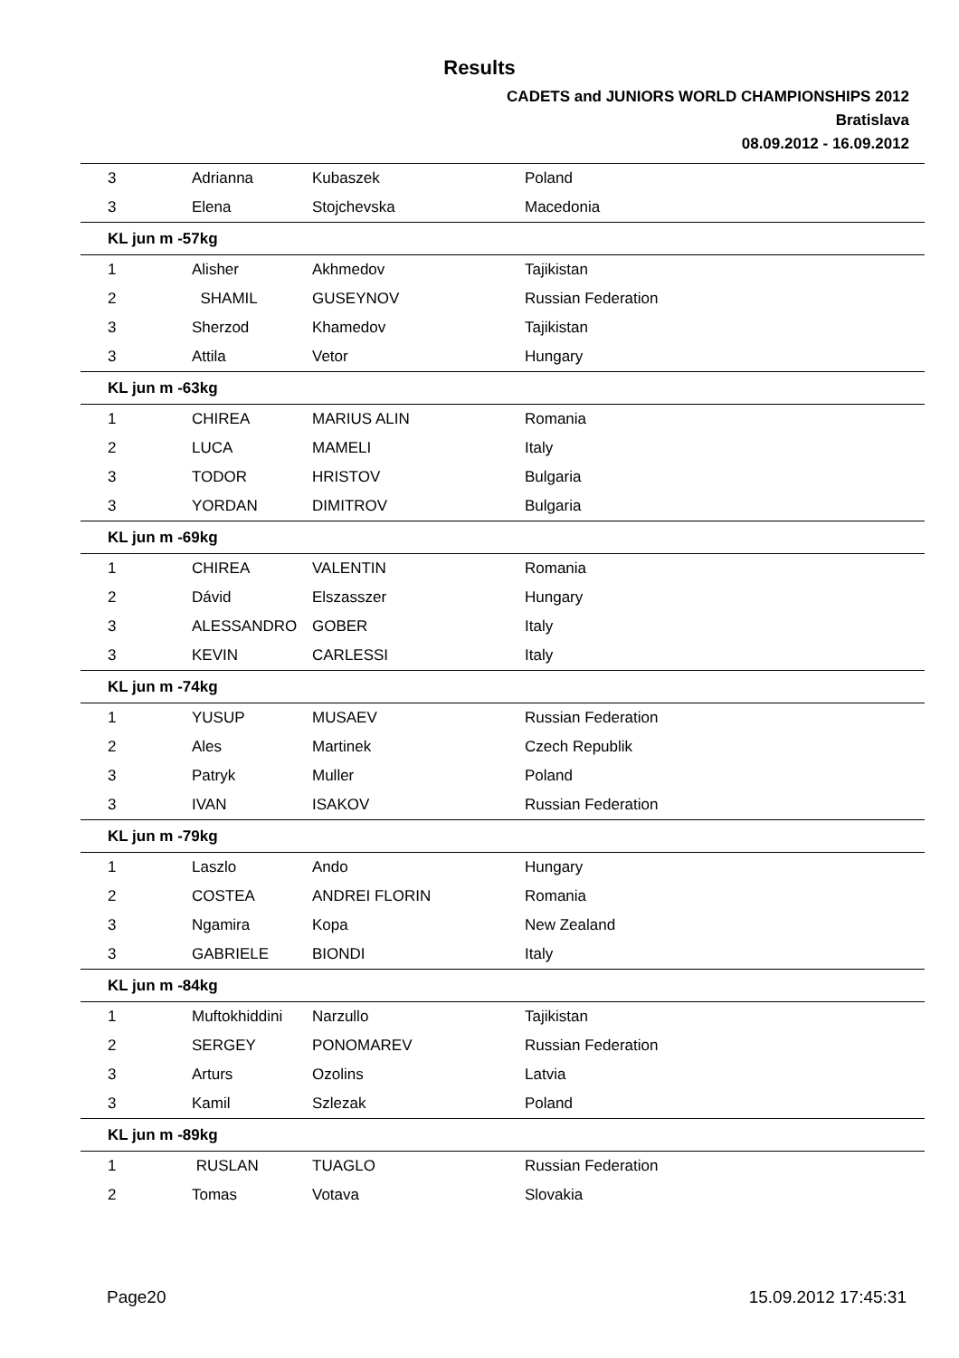Results
CADETS and JUNIORS WORLD CHAMPIONSHIPS 2012
Bratislava
08.09.2012 - 16.09.2012
| 3 | Adrianna | Kubaszek | Poland |
| 3 | Elena | Stojchevska | Macedonia |
| KL jun m -57kg | | | |
| 1 | Alisher | Akhmedov | Tajikistan |
| 2 | SHAMIL | GUSEYNOV | Russian Federation |
| 3 | Sherzod | Khamedov | Tajikistan |
| 3 | Attila | Vetor | Hungary |
| KL jun m -63kg | | | |
| 1 | CHIREA | MARIUS ALIN | Romania |
| 2 | LUCA | MAMELI | Italy |
| 3 | TODOR | HRISTOV | Bulgaria |
| 3 | YORDAN | DIMITROV | Bulgaria |
| KL jun m -69kg | | | |
| 1 | CHIREA | VALENTIN | Romania |
| 2 | Dávid | Elszasszer | Hungary |
| 3 | ALESSANDRO | GOBER | Italy |
| 3 | KEVIN | CARLESSI | Italy |
| KL jun m -74kg | | | |
| 1 | YUSUP | MUSAEV | Russian Federation |
| 2 | Ales | Martinek | Czech Republik |
| 3 | Patryk | Muller | Poland |
| 3 | IVAN | ISAKOV | Russian Federation |
| KL jun m -79kg | | | |
| 1 | Laszlo | Ando | Hungary |
| 2 | COSTEA | ANDREI FLORIN | Romania |
| 3 | Ngamira | Kopa | New Zealand |
| 3 | GABRIELE | BIONDI | Italy |
| KL jun m -84kg | | | |
| 1 | Muftokhiddini | Narzullo | Tajikistan |
| 2 | SERGEY | PONOMAREV | Russian Federation |
| 3 | Arturs | Ozolins | Latvia |
| 3 | Kamil | Szlezak | Poland |
| KL jun m -89kg | | | |
| 1 | RUSLAN | TUAGLO | Russian Federation |
| 2 | Tomas | Votava | Slovakia |
Page20 15.09.2012 17:45:31